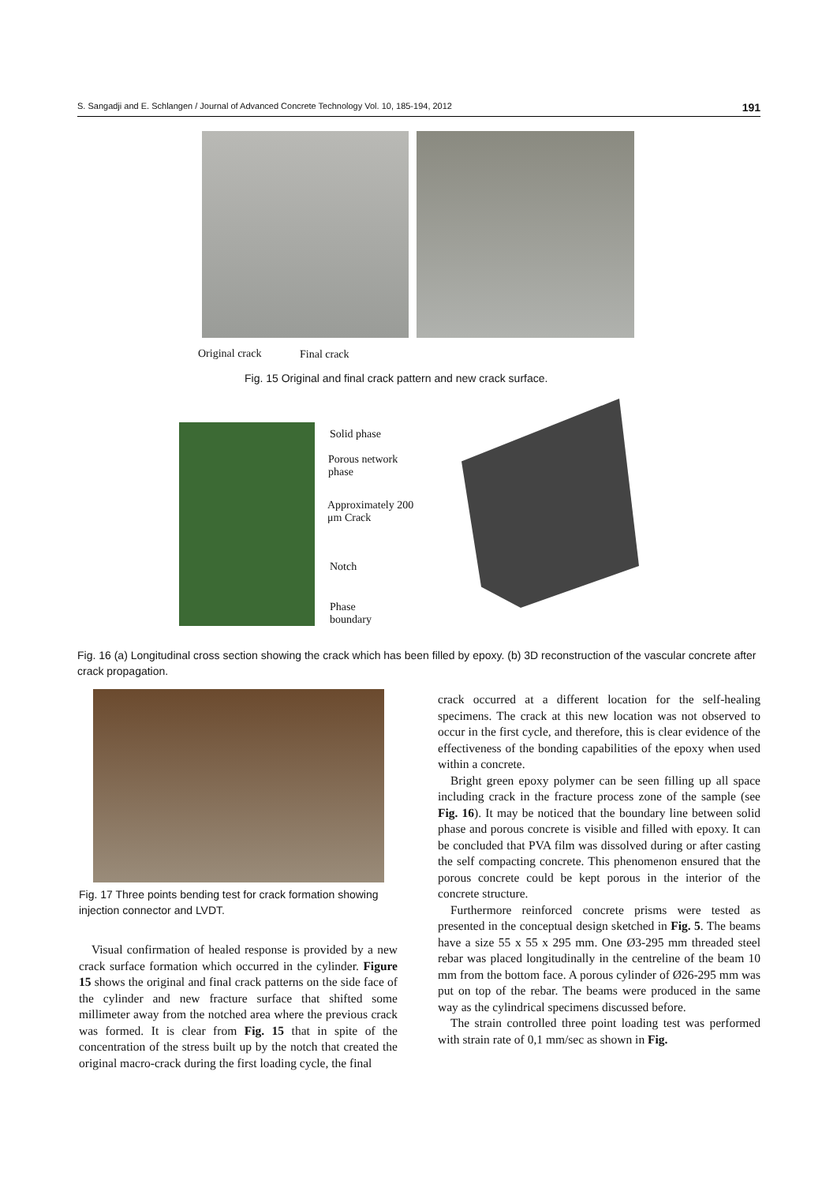S. Sangadji and E. Schlangen / Journal of Advanced Concrete Technology Vol. 10, 185-194, 2012 191
Original crack Final crack
Fig. 15 Original and final crack pattern and new crack surface.
Solid phase
Porous network
phase
Approximately 200
μm Crack
Notch
Phase
boundary
Fig. 16 (a) Longitudinal cross section showing the crack which has been filled by epoxy. (b) 3D reconstruction of the vascular concrete after crack propagation.
Fig. 17 Three points bending test for crack formation showing injection connector and LVDT.
Visual confirmation of healed response is provided by a new crack surface formation which occurred in the cylinder. Figure 15 shows the original and final crack patterns on the side face of the cylinder and new fracture surface that shifted some millimeter away from the notched area where the previous crack was formed. It is clear from Fig. 15 that in spite of the concentration of the stress built up by the notch that created the original macro-crack during the first loading cycle, the final
crack occurred at a different location for the self-healing specimens. The crack at this new location was not observed to occur in the first cycle, and therefore, this is clear evidence of the effectiveness of the bonding capabilities of the epoxy when used within a concrete.
Bright green epoxy polymer can be seen filling up all space including crack in the fracture process zone of the sample (see Fig. 16). It may be noticed that the boundary line between solid phase and porous concrete is visible and filled with epoxy. It can be concluded that PVA film was dissolved during or after casting the self compacting concrete. This phenomenon ensured that the porous concrete could be kept porous in the interior of the concrete structure.
Furthermore reinforced concrete prisms were tested as presented in the conceptual design sketched in Fig. 5. The beams have a size 55 x 55 x 295 mm. One Ø3-295 mm threaded steel rebar was placed longitudinally in the centreline of the beam 10 mm from the bottom face. A porous cylinder of Ø26-295 mm was put on top of the rebar. The beams were produced in the same way as the cylindrical specimens discussed before.
The strain controlled three point loading test was performed with strain rate of 0,1 mm/sec as shown in Fig.